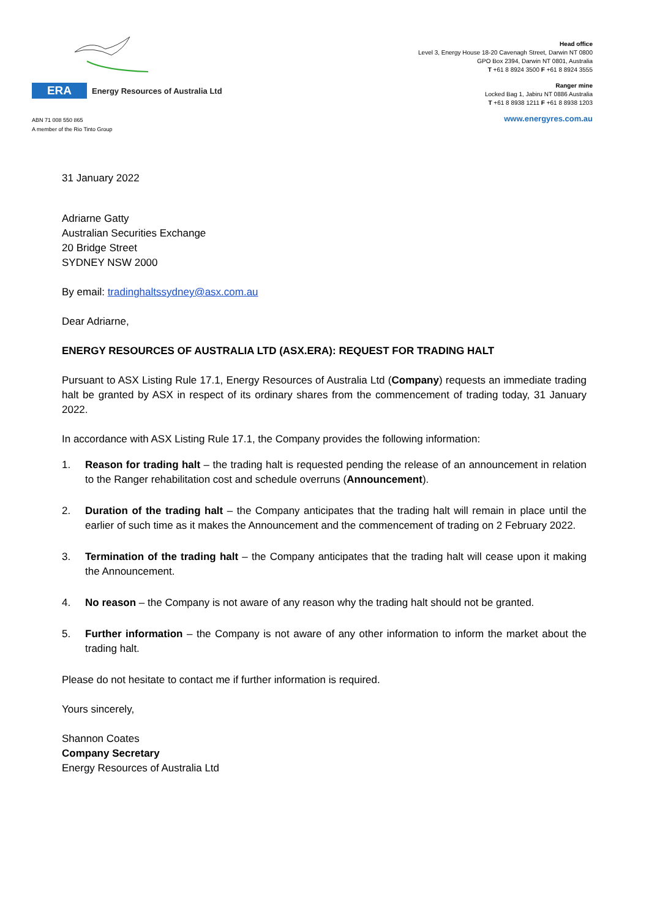ERA
Energy Resources of Australia Ltd
ABN 71 008 550 865
A member of the Rio Tinto Group
Head office
Level 3, Energy House 18-20 Cavenagh Street, Darwin NT 0800
GPO Box 2394, Darwin NT 0801, Australia
T +61 8 8924 3500 F +61 8 8924 3555
Ranger mine
Locked Bag 1, Jabiru NT 0886 Australia
T +61 8 8938 1211 F +61 8 8938 1203
www.energyres.com.au
31 January 2022
Adriarne Gatty
Australian Securities Exchange
20 Bridge Street
SYDNEY NSW 2000
By email: tradinghaltssydney@asx.com.au
Dear Adriarne,
ENERGY RESOURCES OF AUSTRALIA LTD (ASX.ERA): REQUEST FOR TRADING HALT
Pursuant to ASX Listing Rule 17.1, Energy Resources of Australia Ltd (Company) requests an immediate trading halt be granted by ASX in respect of its ordinary shares from the commencement of trading today, 31 January 2022.
In accordance with ASX Listing Rule 17.1, the Company provides the following information:
1. Reason for trading halt – the trading halt is requested pending the release of an announcement in relation to the Ranger rehabilitation cost and schedule overruns (Announcement).
2. Duration of the trading halt – the Company anticipates that the trading halt will remain in place until the earlier of such time as it makes the Announcement and the commencement of trading on 2 February 2022.
3. Termination of the trading halt – the Company anticipates that the trading halt will cease upon it making the Announcement.
4. No reason – the Company is not aware of any reason why the trading halt should not be granted.
5. Further information – the Company is not aware of any other information to inform the market about the trading halt.
Please do not hesitate to contact me if further information is required.
Yours sincerely,
Shannon Coates
Company Secretary
Energy Resources of Australia Ltd